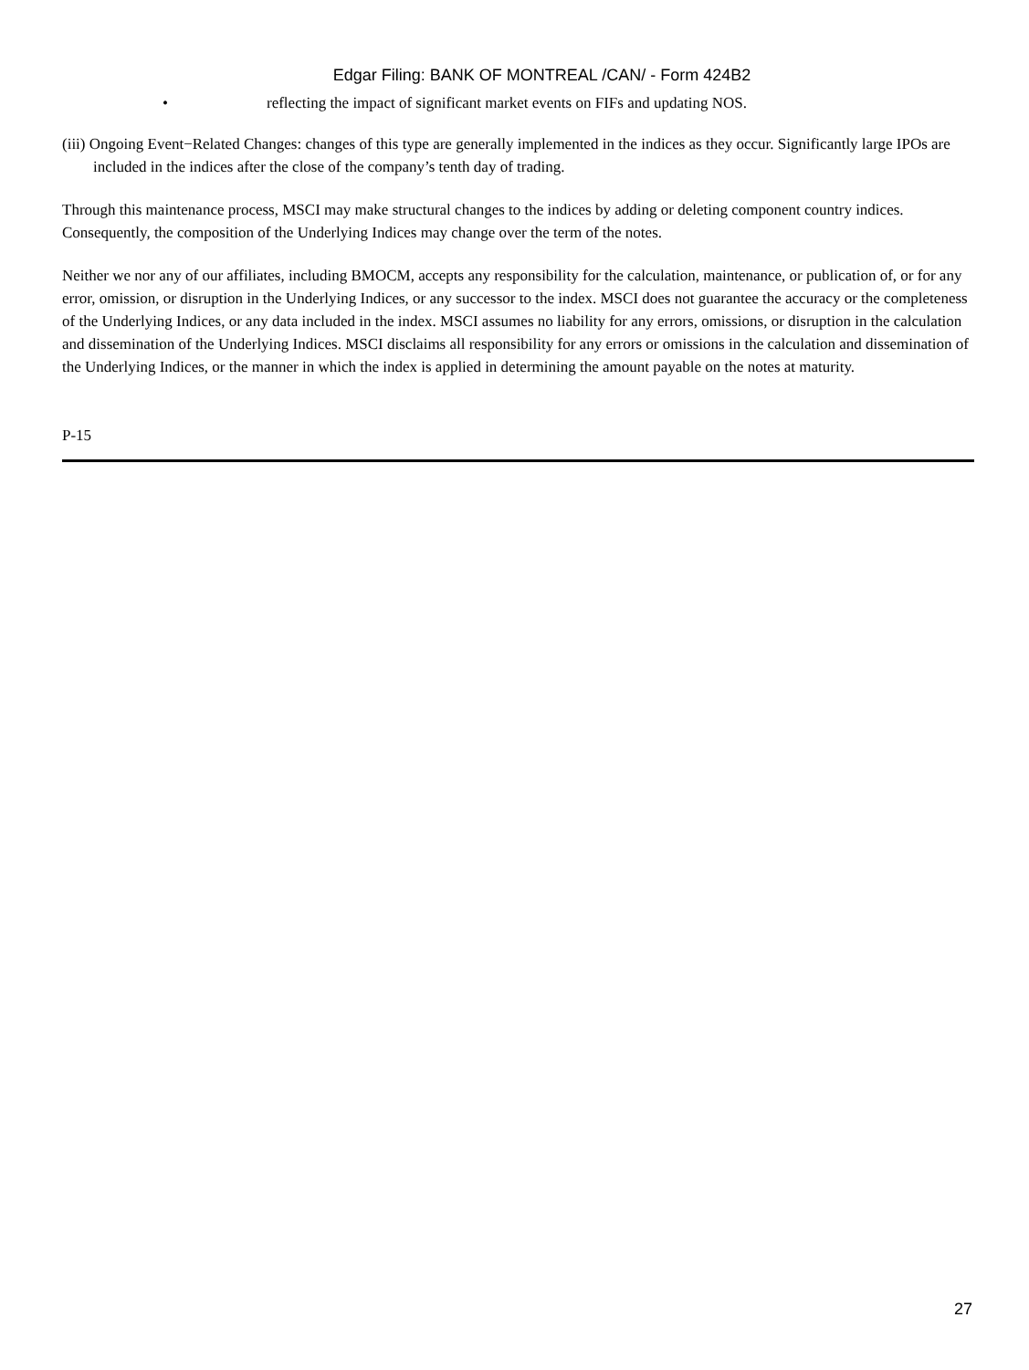Edgar Filing: BANK OF MONTREAL /CAN/ - Form 424B2
• reflecting the impact of significant market events on FIFs and updating NOS.
(iii) Ongoing Event−Related Changes: changes of this type are generally implemented in the indices as they occur. Significantly large IPOs are included in the indices after the close of the company’s tenth day of trading.
Through this maintenance process, MSCI may make structural changes to the indices by adding or deleting component country indices. Consequently, the composition of the Underlying Indices may change over the term of the notes.
Neither we nor any of our affiliates, including BMOCM, accepts any responsibility for the calculation, maintenance, or publication of, or for any error, omission, or disruption in the Underlying Indices, or any successor to the index. MSCI does not guarantee the accuracy or the completeness of the Underlying Indices, or any data included in the index. MSCI assumes no liability for any errors, omissions, or disruption in the calculation and dissemination of the Underlying Indices. MSCI disclaims all responsibility for any errors or omissions in the calculation and dissemination of the Underlying Indices, or the manner in which the index is applied in determining the amount payable on the notes at maturity.
P-15
27